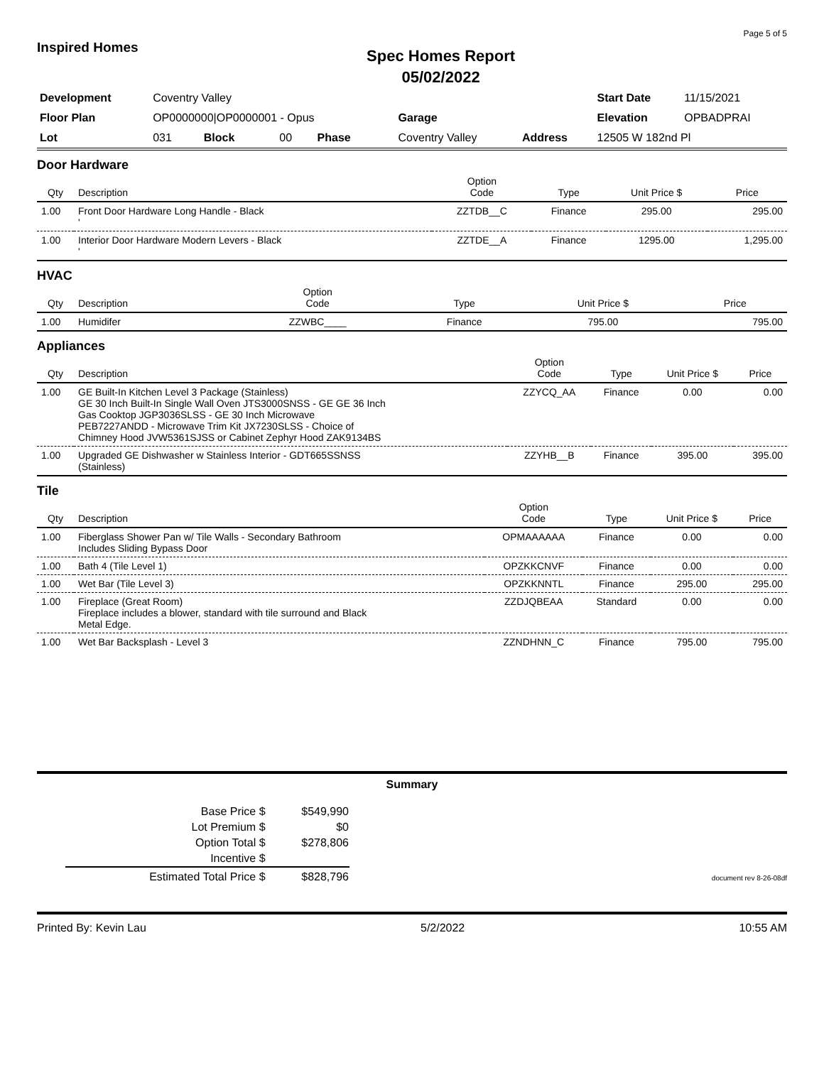Inspired Homes
Spec Homes Report
05/02/2022
Page 5 of 5
| Development | Coventry Valley | | | | | | Start Date | 11/15/2021 |
| Floor Plan | OP0000000/OP0000001 - Opus | | | | Garage | | Elevation | OPBADPRAI |
| Lot | 031 | Block | 00 | Phase | Coventry Valley | Address | 12505 W 182nd Pl | |
Door Hardware
| Qty | Description | Option Code | Type | Unit Price $ | Price |
| --- | --- | --- | --- | --- | --- |
| 1.00 | Front Door Hardware Long Handle - Black ' | ZZTDB__C | Finance | 295.00 | 295.00 |
| 1.00 | Interior Door Hardware Modern Levers - Black ' | ZZTDE__A | Finance | 1295.00 | 1,295.00 |
HVAC
| Qty | Description | Option Code | Type | Unit Price $ | Price |
| --- | --- | --- | --- | --- | --- |
| 1.00 | Humidifer | ZZWBC____ | Finance | 795.00 | 795.00 |
Appliances
| Qty | Description | Option Code | Type | Unit Price $ | Price |
| --- | --- | --- | --- | --- | --- |
| 1.00 | GE Built-In Kitchen Level 3 Package (Stainless) GE 30 Inch Built-In Single Wall Oven JTS3000SNSS - GE GE 36 Inch Gas Cooktop JGP3036SLSS - GE 30 Inch Microwave PEB7227ANDD - Microwave Trim Kit JX7230SLSS - Choice of Chimney Hood JVW5361SJSS or Cabinet Zephyr Hood ZAK9134BS | ZZYCQ_AA | Finance | 0.00 | 0.00 |
| 1.00 | Upgraded GE Dishwasher w Stainless Interior - GDT665SSNSS (Stainless) | ZZYHB__B | Finance | 395.00 | 395.00 |
Tile
| Qty | Description | Option Code | Type | Unit Price $ | Price |
| --- | --- | --- | --- | --- | --- |
| 1.00 | Fiberglass Shower Pan w/ Tile Walls - Secondary Bathroom Includes Sliding Bypass Door | OPMAAAAAA | Finance | 0.00 | 0.00 |
| 1.00 | Bath 4 (Tile Level 1) | OPZKKCNVF | Finance | 0.00 | 0.00 |
| 1.00 | Wet Bar (Tile Level 3) | OPZKKNNTL | Finance | 295.00 | 295.00 |
| 1.00 | Fireplace (Great Room) Fireplace includes a blower, standard with tile surround and Black Metal Edge. | ZZDJQBEAA | Standard | 0.00 | 0.00 |
| 1.00 | Wet Bar Backsplash - Level 3 | ZZNDHNN_C | Finance | 795.00 | 795.00 |
Summary
| Base Price $ | $549,990 |
| Lot Premium $ | $0 |
| Option Total $ | $278,806 |
| Incentive $ | |
| Estimated Total Price $ | $828,796 |
document rev 8-26-08df
Printed By: Kevin Lau 5/2/2022 10:55 AM